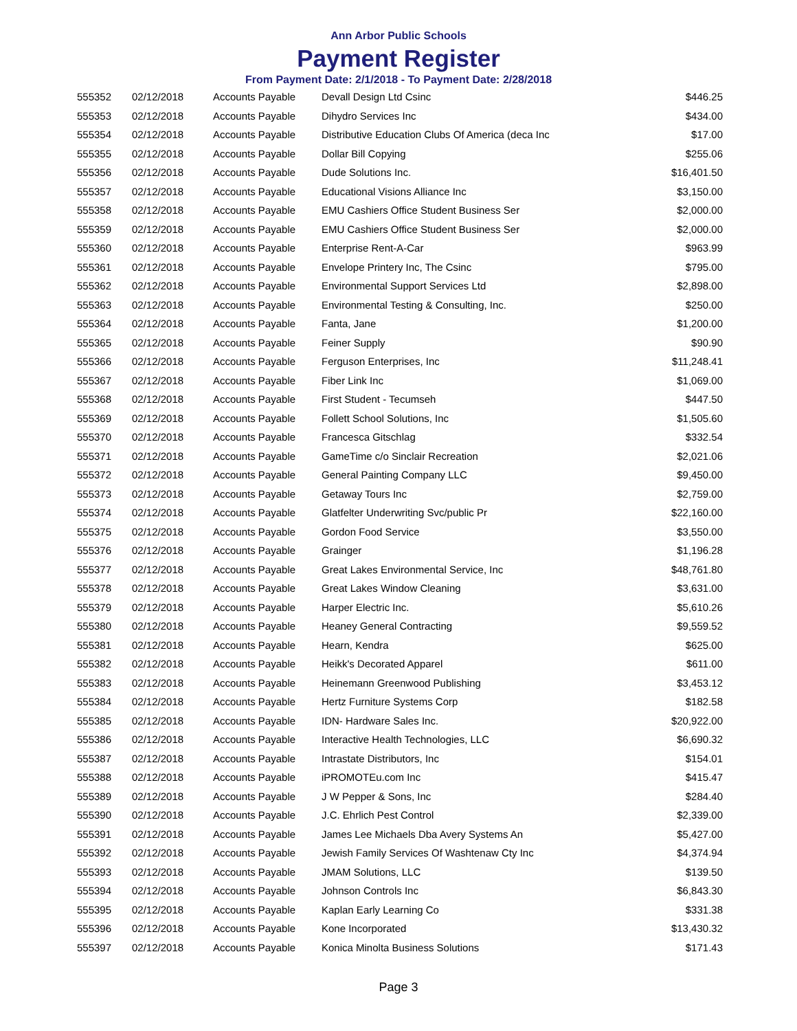Ann Arbor Public Schools
Payment Register
From Payment Date: 2/1/2018 - To Payment Date: 2/28/2018
| 555352 | 02/12/2018 | Accounts Payable | Devall Design Ltd Csinc | $446.25 |
| 555353 | 02/12/2018 | Accounts Payable | Dihydro Services Inc | $434.00 |
| 555354 | 02/12/2018 | Accounts Payable | Distributive Education Clubs Of America (deca Inc | $17.00 |
| 555355 | 02/12/2018 | Accounts Payable | Dollar Bill Copying | $255.06 |
| 555356 | 02/12/2018 | Accounts Payable | Dude Solutions Inc. | $16,401.50 |
| 555357 | 02/12/2018 | Accounts Payable | Educational Visions Alliance Inc | $3,150.00 |
| 555358 | 02/12/2018 | Accounts Payable | EMU Cashiers Office Student Business Ser | $2,000.00 |
| 555359 | 02/12/2018 | Accounts Payable | EMU Cashiers Office Student Business Ser | $2,000.00 |
| 555360 | 02/12/2018 | Accounts Payable | Enterprise Rent-A-Car | $963.99 |
| 555361 | 02/12/2018 | Accounts Payable | Envelope Printery Inc, The Csinc | $795.00 |
| 555362 | 02/12/2018 | Accounts Payable | Environmental Support Services Ltd | $2,898.00 |
| 555363 | 02/12/2018 | Accounts Payable | Environmental Testing & Consulting, Inc. | $250.00 |
| 555364 | 02/12/2018 | Accounts Payable | Fanta, Jane | $1,200.00 |
| 555365 | 02/12/2018 | Accounts Payable | Feiner Supply | $90.90 |
| 555366 | 02/12/2018 | Accounts Payable | Ferguson Enterprises, Inc | $11,248.41 |
| 555367 | 02/12/2018 | Accounts Payable | Fiber Link Inc | $1,069.00 |
| 555368 | 02/12/2018 | Accounts Payable | First Student - Tecumseh | $447.50 |
| 555369 | 02/12/2018 | Accounts Payable | Follett School Solutions, Inc | $1,505.60 |
| 555370 | 02/12/2018 | Accounts Payable | Francesca Gitschlag | $332.54 |
| 555371 | 02/12/2018 | Accounts Payable | GameTime c/o Sinclair Recreation | $2,021.06 |
| 555372 | 02/12/2018 | Accounts Payable | General Painting Company LLC | $9,450.00 |
| 555373 | 02/12/2018 | Accounts Payable | Getaway Tours Inc | $2,759.00 |
| 555374 | 02/12/2018 | Accounts Payable | Glatfelter Underwriting Svc/public Pr | $22,160.00 |
| 555375 | 02/12/2018 | Accounts Payable | Gordon Food Service | $3,550.00 |
| 555376 | 02/12/2018 | Accounts Payable | Grainger | $1,196.28 |
| 555377 | 02/12/2018 | Accounts Payable | Great Lakes Environmental Service, Inc | $48,761.80 |
| 555378 | 02/12/2018 | Accounts Payable | Great Lakes Window Cleaning | $3,631.00 |
| 555379 | 02/12/2018 | Accounts Payable | Harper Electric Inc. | $5,610.26 |
| 555380 | 02/12/2018 | Accounts Payable | Heaney General Contracting | $9,559.52 |
| 555381 | 02/12/2018 | Accounts Payable | Hearn, Kendra | $625.00 |
| 555382 | 02/12/2018 | Accounts Payable | Heikk's Decorated Apparel | $611.00 |
| 555383 | 02/12/2018 | Accounts Payable | Heinemann Greenwood Publishing | $3,453.12 |
| 555384 | 02/12/2018 | Accounts Payable | Hertz Furniture Systems Corp | $182.58 |
| 555385 | 02/12/2018 | Accounts Payable | IDN- Hardware Sales Inc. | $20,922.00 |
| 555386 | 02/12/2018 | Accounts Payable | Interactive Health Technologies, LLC | $6,690.32 |
| 555387 | 02/12/2018 | Accounts Payable | Intrastate Distributors, Inc | $154.01 |
| 555388 | 02/12/2018 | Accounts Payable | iPROMOTEu.com Inc | $415.47 |
| 555389 | 02/12/2018 | Accounts Payable | J W Pepper & Sons, Inc | $284.40 |
| 555390 | 02/12/2018 | Accounts Payable | J.C. Ehrlich Pest Control | $2,339.00 |
| 555391 | 02/12/2018 | Accounts Payable | James Lee Michaels Dba Avery Systems An | $5,427.00 |
| 555392 | 02/12/2018 | Accounts Payable | Jewish Family Services Of Washtenaw Cty Inc | $4,374.94 |
| 555393 | 02/12/2018 | Accounts Payable | JMAM Solutions, LLC | $139.50 |
| 555394 | 02/12/2018 | Accounts Payable | Johnson Controls Inc | $6,843.30 |
| 555395 | 02/12/2018 | Accounts Payable | Kaplan Early Learning Co | $331.38 |
| 555396 | 02/12/2018 | Accounts Payable | Kone Incorporated | $13,430.32 |
| 555397 | 02/12/2018 | Accounts Payable | Konica Minolta Business Solutions | $171.43 |
Page 3